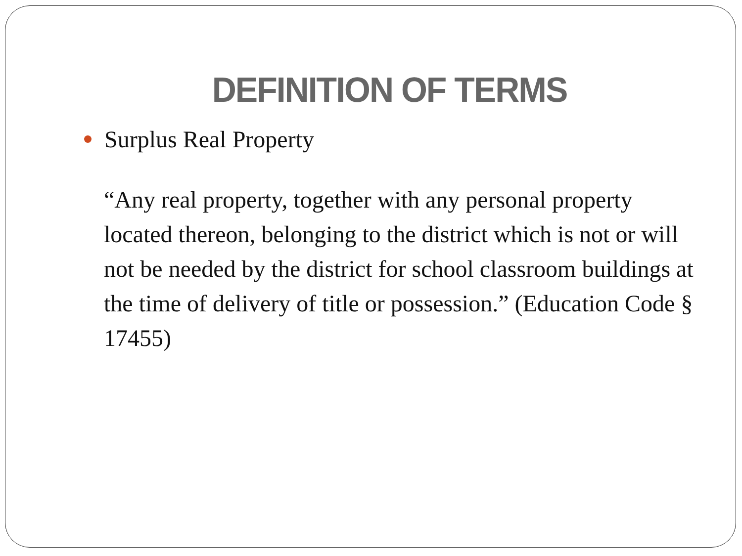DEFINITION OF TERMS
Surplus Real Property
“Any real property, together with any personal property located thereon, belonging to the district which is not or will not be needed by the district for school classroom buildings at the time of delivery of title or possession.” (Education Code § 17455)